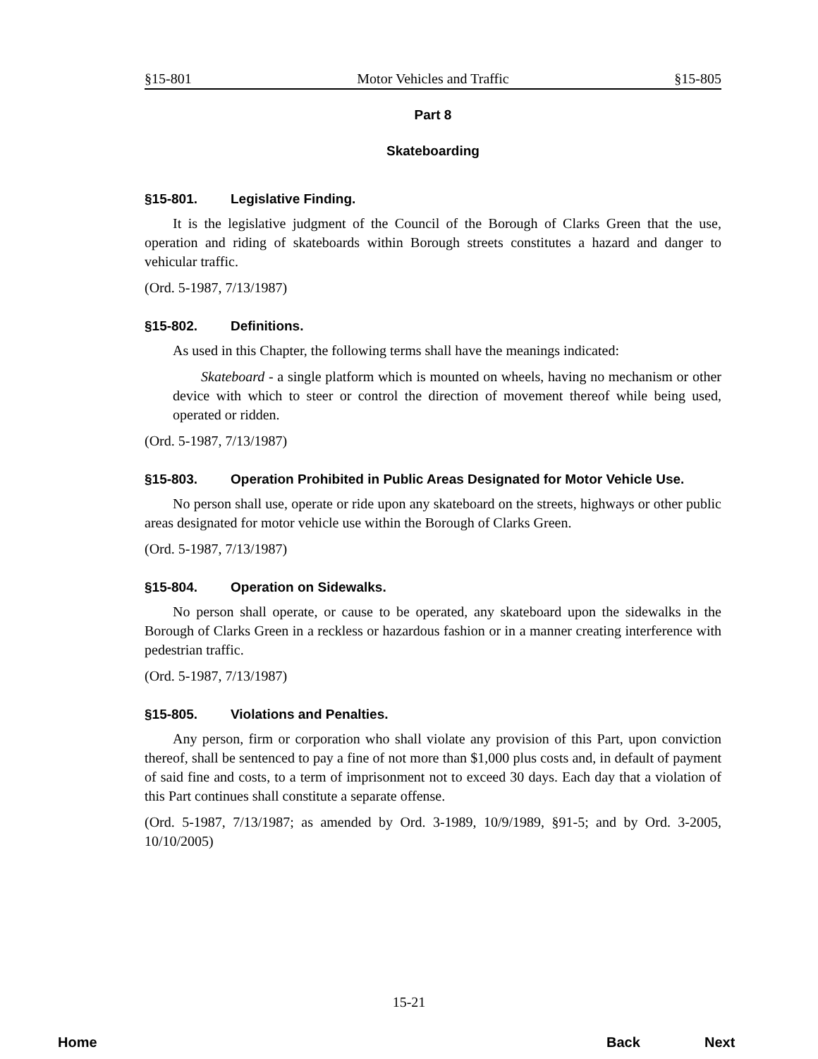§15-801 Motor Vehicles and Traffic §15-805
Part 8
Skateboarding
§15-801. Legislative Finding.
It is the legislative judgment of the Council of the Borough of Clarks Green that the use, operation and riding of skateboards within Borough streets constitutes a hazard and danger to vehicular traffic.
(Ord. 5-1987, 7/13/1987)
§15-802. Definitions.
As used in this Chapter, the following terms shall have the meanings indicated:
Skateboard - a single platform which is mounted on wheels, having no mechanism or other device with which to steer or control the direction of movement thereof while being used, operated or ridden.
(Ord. 5-1987, 7/13/1987)
§15-803. Operation Prohibited in Public Areas Designated for Motor Vehicle Use.
No person shall use, operate or ride upon any skateboard on the streets, highways or other public areas designated for motor vehicle use within the Borough of Clarks Green.
(Ord. 5-1987, 7/13/1987)
§15-804. Operation on Sidewalks.
No person shall operate, or cause to be operated, any skateboard upon the sidewalks in the Borough of Clarks Green in a reckless or hazardous fashion or in a manner creating interference with pedestrian traffic.
(Ord. 5-1987, 7/13/1987)
§15-805. Violations and Penalties.
Any person, firm or corporation who shall violate any provision of this Part, upon conviction thereof, shall be sentenced to pay a fine of not more than $1,000 plus costs and, in default of payment of said fine and costs, to a term of imprisonment not to exceed 30 days. Each day that a violation of this Part continues shall constitute a separate offense.
(Ord. 5-1987, 7/13/1987; as amended by Ord. 3-1989, 10/9/1989, §91-5; and by Ord. 3-2005, 10/10/2005)
15-21
Home Back Next